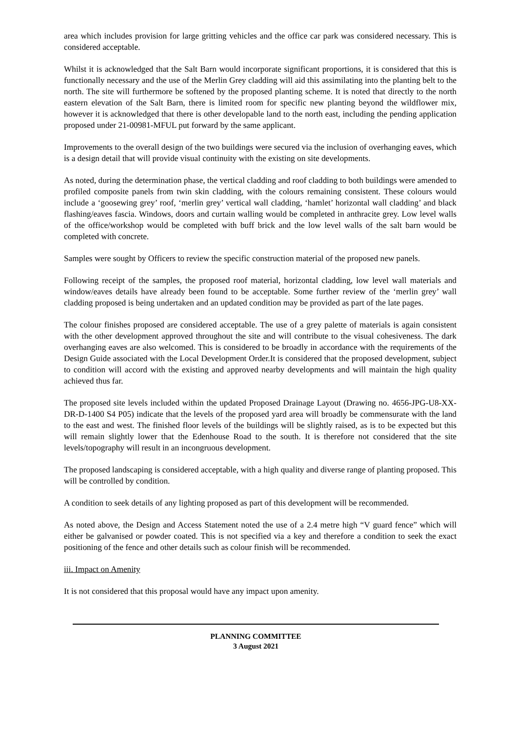area which includes provision for large gritting vehicles and the office car park was considered necessary. This is considered acceptable.
Whilst it is acknowledged that the Salt Barn would incorporate significant proportions, it is considered that this is functionally necessary and the use of the Merlin Grey cladding will aid this assimilating into the planting belt to the north. The site will furthermore be softened by the proposed planting scheme. It is noted that directly to the north eastern elevation of the Salt Barn, there is limited room for specific new planting beyond the wildflower mix, however it is acknowledged that there is other developable land to the north east, including the pending application proposed under 21-00981-MFUL put forward by the same applicant.
Improvements to the overall design of the two buildings were secured via the inclusion of overhanging eaves, which is a design detail that will provide visual continuity with the existing on site developments.
As noted, during the determination phase, the vertical cladding and roof cladding to both buildings were amended to profiled composite panels from twin skin cladding, with the colours remaining consistent. These colours would include a ‘goosewing grey’ roof, ‘merlin grey’ vertical wall cladding, ‘hamlet’ horizontal wall cladding’ and black flashing/eaves fascia. Windows, doors and curtain walling would be completed in anthracite grey. Low level walls of the office/workshop would be completed with buff brick and the low level walls of the salt barn would be completed with concrete.
Samples were sought by Officers to review the specific construction material of the proposed new panels.
Following receipt of the samples, the proposed roof material, horizontal cladding, low level wall materials and window/eaves details have already been found to be acceptable. Some further review of the ‘merlin grey’ wall cladding proposed is being undertaken and an updated condition may be provided as part of the late pages.
The colour finishes proposed are considered acceptable. The use of a grey palette of materials is again consistent with the other development approved throughout the site and will contribute to the visual cohesiveness. The dark overhanging eaves are also welcomed. This is considered to be broadly in accordance with the requirements of the Design Guide associated with the Local Development Order.It is considered that the proposed development, subject to condition will accord with the existing and approved nearby developments and will maintain the high quality achieved thus far.
The proposed site levels included within the updated Proposed Drainage Layout (Drawing no. 4656-JPG-U8-XX-DR-D-1400 S4 P05) indicate that the levels of the proposed yard area will broadly be commensurate with the land to the east and west. The finished floor levels of the buildings will be slightly raised, as is to be expected but this will remain slightly lower that the Edenhouse Road to the south. It is therefore not considered that the site levels/topography will result in an incongruous development.
The proposed landscaping is considered acceptable, with a high quality and diverse range of planting proposed. This will be controlled by condition.
A condition to seek details of any lighting proposed as part of this development will be recommended.
As noted above, the Design and Access Statement noted the use of a 2.4 metre high “V guard fence” which will either be galvanised or powder coated. This is not specified via a key and therefore a condition to seek the exact positioning of the fence and other details such as colour finish will be recommended.
iii. Impact on Amenity
It is not considered that this proposal would have any impact upon amenity.
PLANNING COMMITTEE
3 August 2021